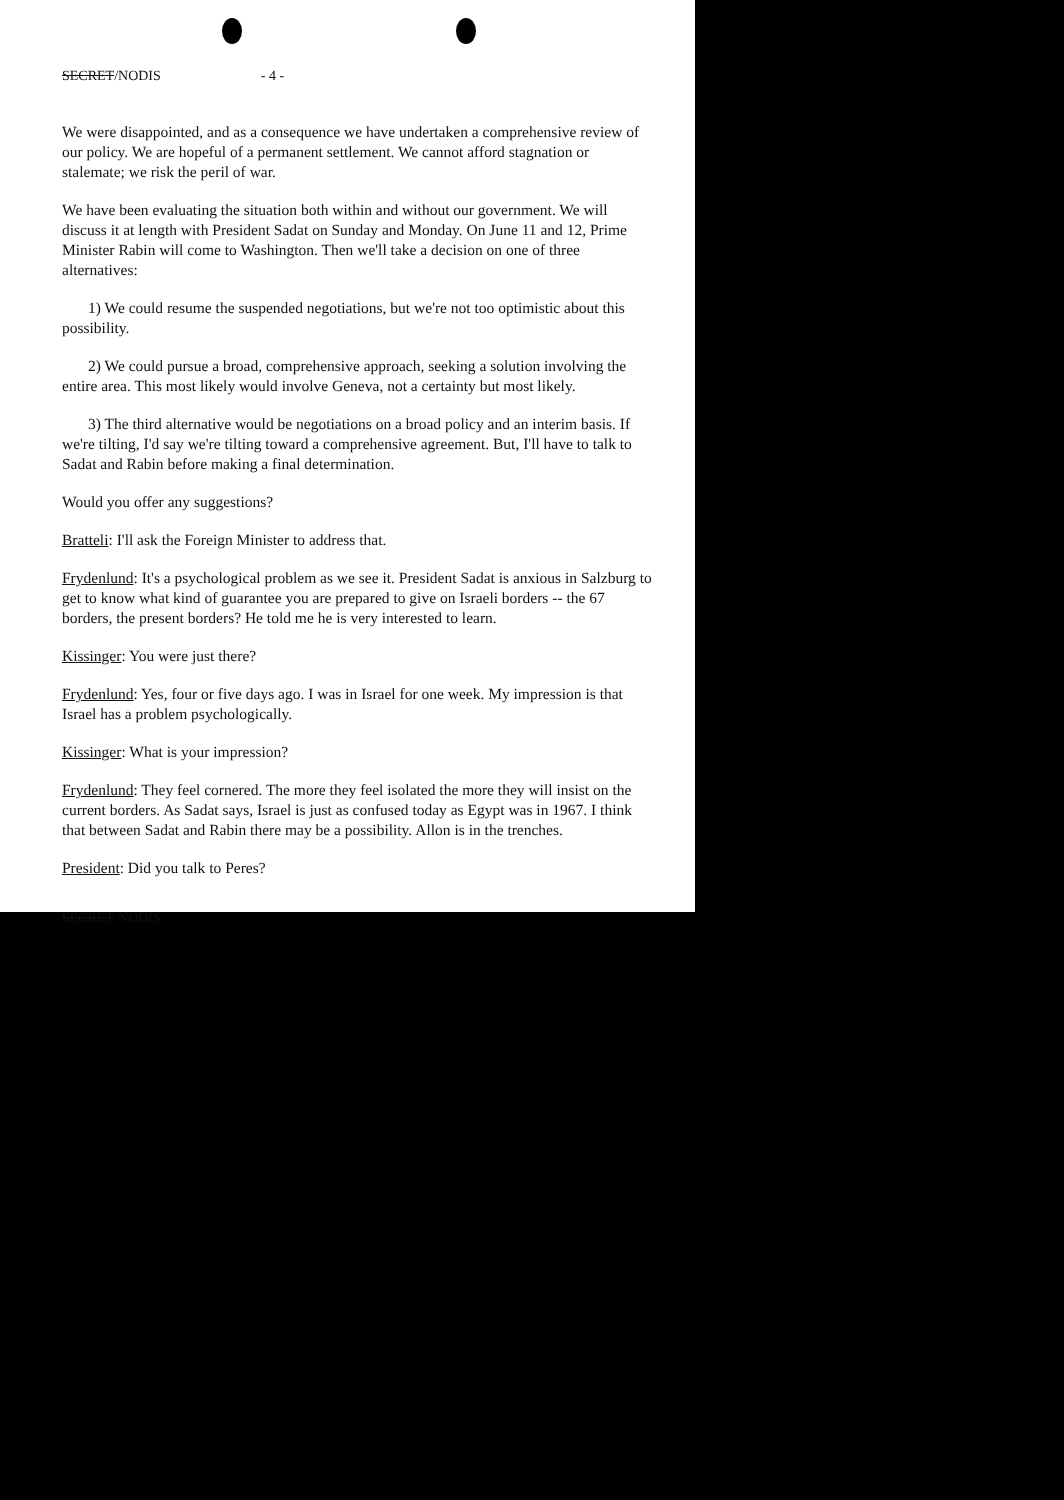SECRET/NODIS - 4 -
We were disappointed, and as a consequence we have undertaken a comprehensive review of our policy. We are hopeful of a permanent settlement. We cannot afford stagnation or stalemate; we risk the peril of war.
We have been evaluating the situation both within and without our government. We will discuss it at length with President Sadat on Sunday and Monday. On June 11 and 12, Prime Minister Rabin will come to Washington. Then we'll take a decision on one of three alternatives:
1) We could resume the suspended negotiations, but we're not too optimistic about this possibility.
2) We could pursue a broad, comprehensive approach, seeking a solution involving the entire area. This most likely would involve Geneva, not a certainty but most likely.
3) The third alternative would be negotiations on a broad policy and an interim basis. If we're tilting, I'd say we're tilting toward a comprehensive agreement. But, I'll have to talk to Sadat and Rabin before making a final determination.
Would you offer any suggestions?
Bratteli: I'll ask the Foreign Minister to address that.
Frydenlund: It's a psychological problem as we see it. President Sadat is anxious in Salzburg to get to know what kind of guarantee you are prepared to give on Israeli borders -- the 67 borders, the present borders? He told me he is very interested to learn.
Kissinger: You were just there?
Frydenlund: Yes, four or five days ago. I was in Israel for one week. My impression is that Israel has a problem psychologically.
Kissinger: What is your impression?
Frydenlund: They feel cornered. The more they feel isolated the more they will insist on the current borders. As Sadat says, Israel is just as confused today as Egypt was in 1967. I think that between Sadat and Rabin there may be a possibility. Allon is in the trenches.
President: Did you talk to Peres?
SECRET/NODIS